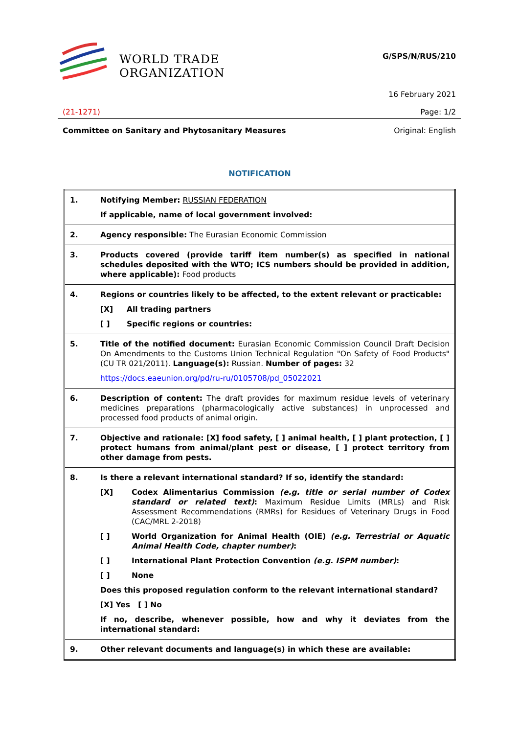WORLD TRADE
ORGANIZATION
G/SPS/N/RUS/210
16 February 2021
(21-1271) Page: 1/2
Committee on Sanitary and Phytosanitary Measures Original: English
NOTIFICATION
| 1. | Notifying Member: RUSSIAN FEDERATION If applicable, name of local government involved: |
| 2. | Agency responsible: The Eurasian Economic Commission |
| 3. | Products covered (provide tariff item number(s) as specified in national schedules deposited with the WTO; ICS numbers should be provided in addition, where applicable): Food products |
| 4. | Regions or countries likely to be affected, to the extent relevant or practicable: [X] All trading partners [ ] Specific regions or countries: |
| 5. | Title of the notified document: Eurasian Economic Commission Council Draft Decision On Amendments to the Customs Union Technical Regulation "On Safety of Food Products" (CU TR 021/2011). Language(s): Russian. Number of pages: 32 https://docs.eaeunion.org/pd/ru-ru/0105708/pd_05022021 |
| 6. | Description of content: The draft provides for maximum residue levels of veterinary medicines preparations (pharmacologically active substances) in unprocessed and processed food products of animal origin. |
| 7. | Objective and rationale: [X] food safety, [ ] animal health, [ ] plant protection, [ ] protect humans from animal/plant pest or disease, [ ] protect territory from other damage from pests. |
| 8. | Is there a relevant international standard? If so, identify the standard: [X] Codex Alimentarius Commission (e.g. title or serial number of Codex standard or related text) : Maximum Residue Limits (MRLs) and Risk Assessment Recommendations (RMRs) for Residues of Veterinary Drugs in Food (CAC/MRL 2-2018) [ ] World Organization for Animal Health (OIE) (e.g. Terrestrial or Aquatic Animal Health Code, chapter number) : [ ] International Plant Protection Convention (e.g. ISPM number) : [ ] None Does this proposed regulation conform to the relevant international standard? [X] Yes [ ] No If no, describe, whenever possible, how and why it deviates from the international standard: |
| 9. | Other relevant documents and language(s) in which these are available: |